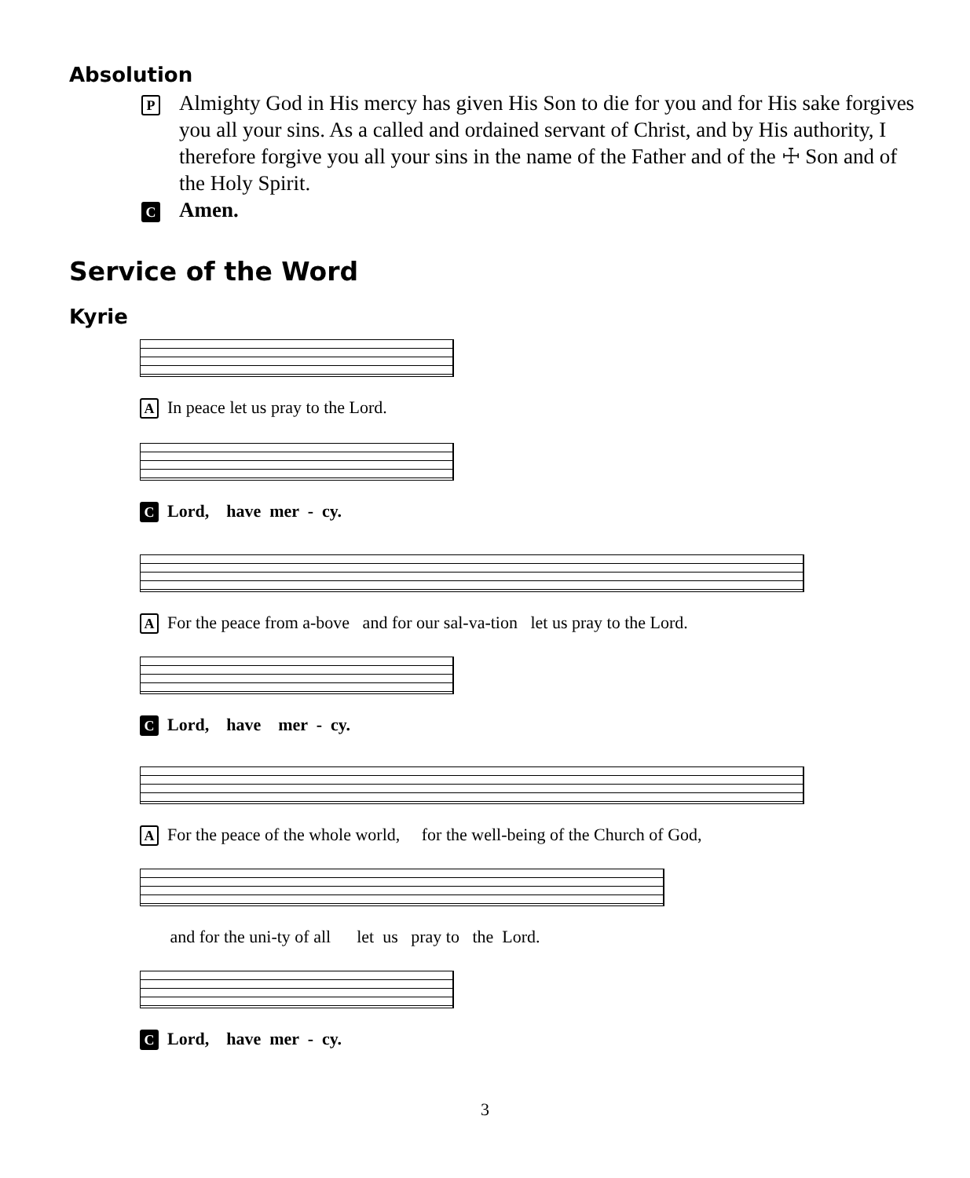Absolution
P
Almighty God in His mercy has given His Son to die for you and for His sake forgives you all your sins. As a called and ordained servant of Christ, and by His authority, I therefore forgive you all your sins in the name of the Father and of the ☩ Son and of the Holy Spirit.
C
Amen.
Service of the Word
Kyrie
A In peace let us pray to the Lord.
C Lord, have mer - cy.
A For the peace from a-bove and for our sal-va-tion let us pray to the Lord.
C Lord, have mer - cy.
A For the peace of the whole world, for the well-being of the Church of God,
and for the uni-ty of all let us pray to the Lord.
C Lord, have mer - cy.
3